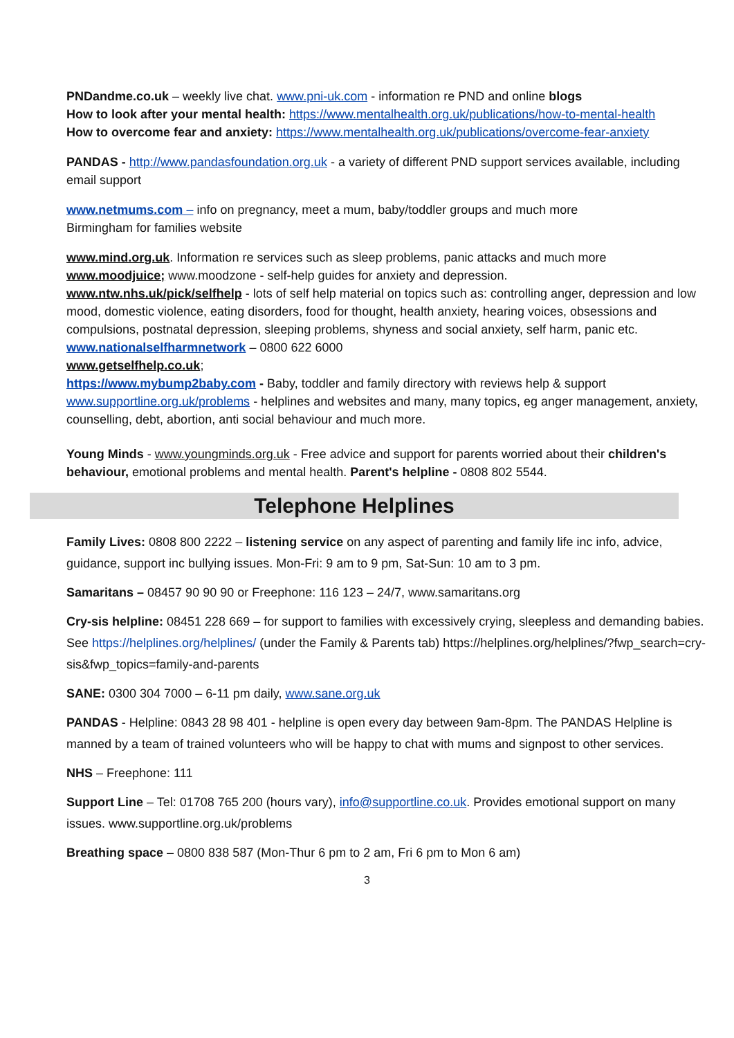PNDandme.co.uk – weekly live chat. www.pni-uk.com - information re PND and online blogs
How to look after your mental health: https://www.mentalhealth.org.uk/publications/how-to-mental-health
How to overcome fear and anxiety: https://www.mentalhealth.org.uk/publications/overcome-fear-anxiety
PANDAS - http://www.pandasfoundation.org.uk - a variety of different PND support services available, including email support
www.netmums.com – info on pregnancy, meet a mum, baby/toddler groups and much more
Birmingham for families website
www.mind.org.uk. Information re services such as sleep problems, panic attacks and much more
www.moodjuice; www.moodzone - self-help guides for anxiety and depression.
www.ntw.nhs.uk/pick/selfhelp - lots of self help material on topics such as: controlling anger, depression and low mood, domestic violence, eating disorders, food for thought, health anxiety, hearing voices, obsessions and compulsions, postnatal depression, sleeping problems, shyness and social anxiety, self harm, panic etc.
www.nationalselfharmnetwork – 0800 622 6000
www.getselfhelp.co.uk;
https://www.mybump2baby.com - Baby, toddler and family directory with reviews help & support
www.supportline.org.uk/problems - helplines and websites and many, many topics, eg anger management, anxiety, counselling, debt, abortion, anti social behaviour and much more.
Young Minds - www.youngminds.org.uk - Free advice and support for parents worried about their children's behaviour, emotional problems and mental health. Parent's helpline - 0808 802 5544.
Telephone Helplines
Family Lives: 0808 800 2222 – listening service on any aspect of parenting and family life inc info, advice, guidance, support inc bullying issues. Mon-Fri: 9 am to 9 pm, Sat-Sun: 10 am to 3 pm.
Samaritans – 08457 90 90 90 or Freephone: 116 123 – 24/7, www.samaritans.org
Cry-sis helpline: 08451 228 669 – for support to families with excessively crying, sleepless and demanding babies. See https://helplines.org/helplines/ (under the Family & Parents tab) https://helplines.org/helplines/?fwp_search=cry-sis&fwp_topics=family-and-parents
SANE: 0300 304 7000 – 6-11 pm daily, www.sane.org.uk
PANDAS - Helpline: 0843 28 98 401 - helpline is open every day between 9am-8pm. The PANDAS Helpline is manned by a team of trained volunteers who will be happy to chat with mums and signpost to other services.
NHS – Freephone: 111
Support Line – Tel: 01708 765 200 (hours vary), info@supportline.co.uk. Provides emotional support on many issues. www.supportline.org.uk/problems
Breathing space – 0800 838 587 (Mon-Thur 6 pm to 2 am, Fri 6 pm to Mon 6 am)
3